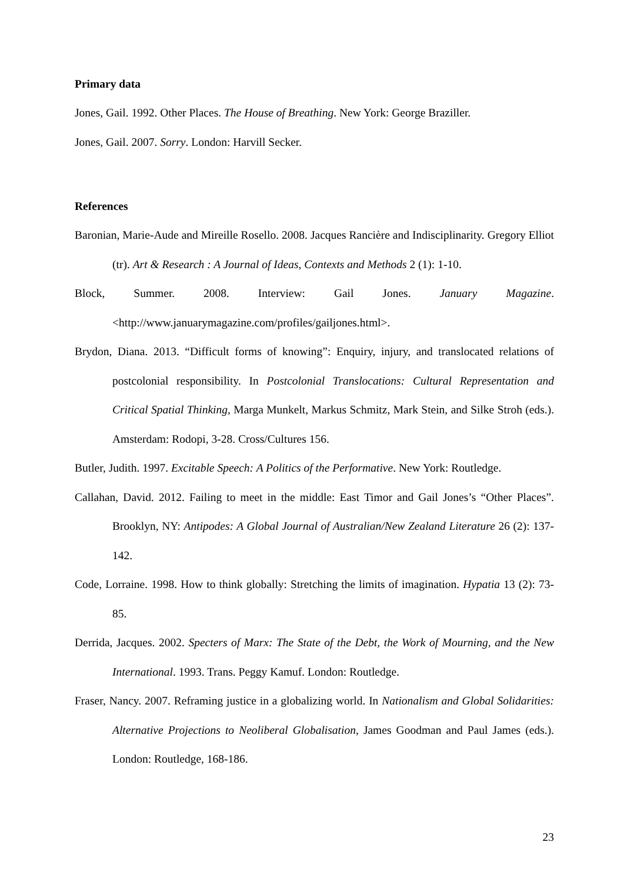Primary data
Jones, Gail. 1992. Other Places. The House of Breathing. New York: George Braziller.
Jones, Gail. 2007. Sorry. London: Harvill Secker.
References
Baronian, Marie-Aude and Mireille Rosello. 2008. Jacques Rancière and Indisciplinarity. Gregory Elliot (tr). Art & Research : A Journal of Ideas, Contexts and Methods 2 (1): 1-10.
Block, Summer. 2008. Interview: Gail Jones. January Magazine. <http://www.januarymagazine.com/profiles/gailjones.html>.
Brydon, Diana. 2013. “Difficult forms of knowing”: Enquiry, injury, and translocated relations of postcolonial responsibility. In Postcolonial Translocations: Cultural Representation and Critical Spatial Thinking, Marga Munkelt, Markus Schmitz, Mark Stein, and Silke Stroh (eds.). Amsterdam: Rodopi, 3-28. Cross/Cultures 156.
Butler, Judith. 1997. Excitable Speech: A Politics of the Performative. New York: Routledge.
Callahan, David. 2012. Failing to meet in the middle: East Timor and Gail Jones’s “Other Places”. Brooklyn, NY: Antipodes: A Global Journal of Australian/New Zealand Literature 26 (2): 137-142.
Code, Lorraine. 1998. How to think globally: Stretching the limits of imagination. Hypatia 13 (2): 73-85.
Derrida, Jacques. 2002. Specters of Marx: The State of the Debt, the Work of Mourning, and the New International. 1993. Trans. Peggy Kamuf. London: Routledge.
Fraser, Nancy. 2007. Reframing justice in a globalizing world. In Nationalism and Global Solidarities: Alternative Projections to Neoliberal Globalisation, James Goodman and Paul James (eds.). London: Routledge, 168-186.
23